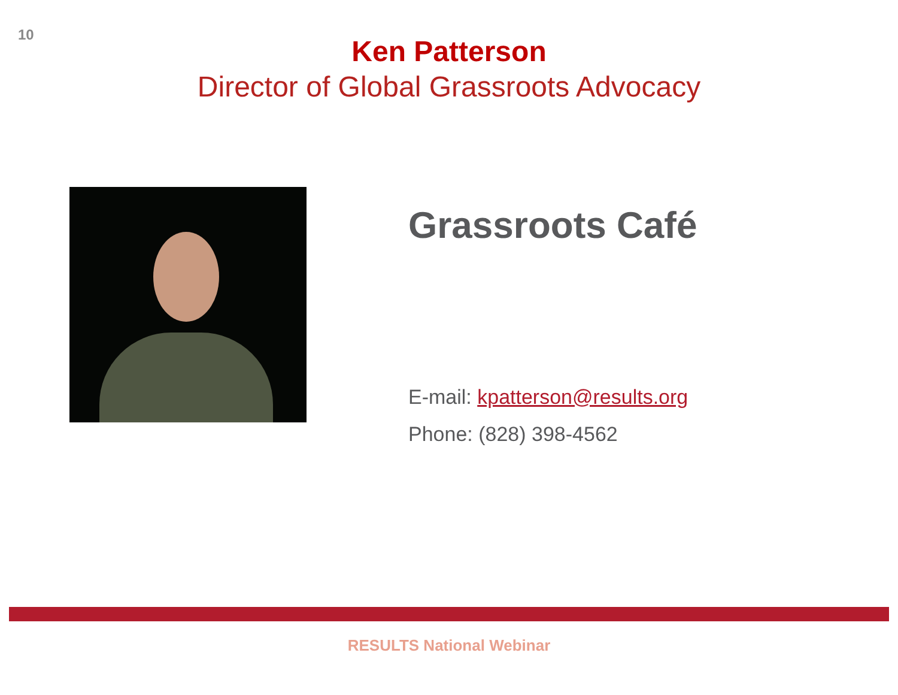10
Ken Patterson
Director of Global Grassroots Advocacy
Grassroots Café
E-mail: kpatterson@results.org
Phone: (828) 398-4562
RESULTS National Webinar